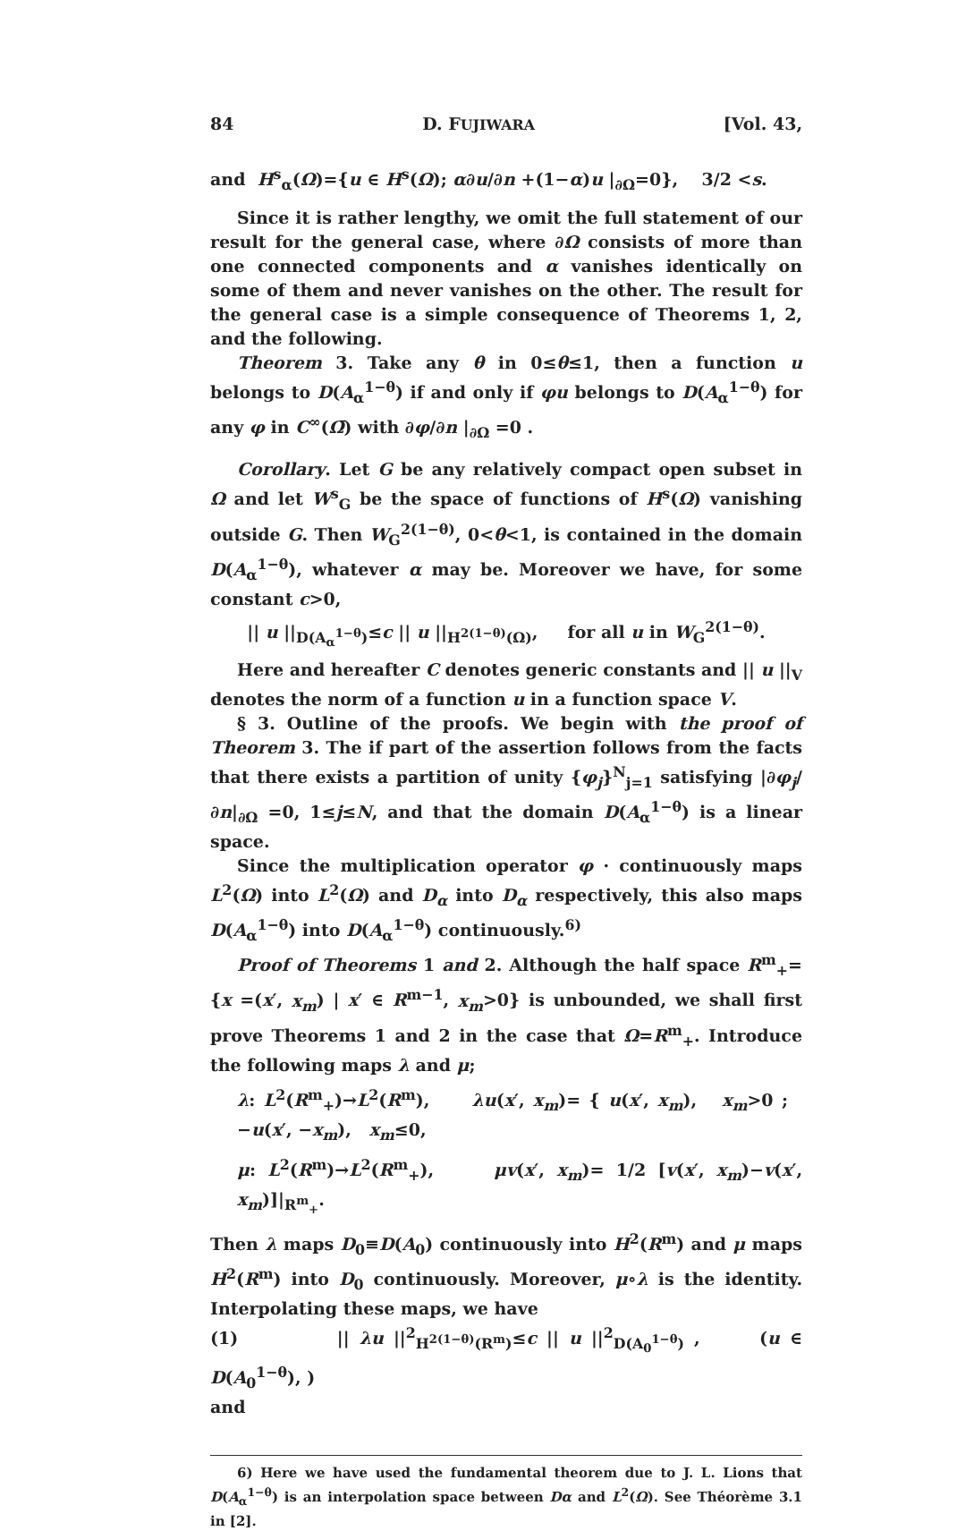84 D. FUJIWARA [Vol. 43,
and H<sup>s</sup><sub>α</sub>(Ω)={u ∈ H<sup>s</sup>(Ω); α∂u/∂n +(1−α)u |<sub>∂Ω</sub>=0}, 3/2 <s.
Since it is rather lengthy, we omit the full statement of our result for the general case, where ∂Ω consists of more than one connected components and α vanishes identically on some of them and never vanishes on the other. The result for the general case is a simple consequence of Theorems 1, 2, and the following.
Theorem 3. Take any θ in 0≤θ≤1, then a function u belongs to D(A<sub>α</sub><sup>1−θ</sup>) if and only if φu belongs to D(A<sub>α</sub><sup>1−θ</sup>) for any φ in C<sup>∞</sup>(Ω̄) with ∂φ/∂n |<sub>∂Ω</sub> =0 .
Corollary. Let G be any relatively compact open subset in Ω and let W<sup>s</sup><sub>G</sub> be the space of functions of H<sup>s</sup>(Ω) vanishing outside G. Then W<sub>G</sub><sup>2(1−θ)</sup>, 0<θ<1, is contained in the domain D(A<sub>α</sub><sup>1−θ</sup>), whatever α may be. Moreover we have, for some constant c>0,
|| u ||<sub>D(A<sub>α</sub><sup>1−θ</sup>)</sub>≤c || u ||<sub>H<sup>2(1−θ)</sup>(Ω)</sub>, for all u in W<sub>G</sub><sup>2(1−θ)</sup>.
Here and hereafter C denotes generic constants and || u ||<sub>V</sub> denotes the norm of a function u in a function space V.
§ 3. Outline of the proofs. We begin with the proof of Theorem 3. The if part of the assertion follows from the facts that there exists a partition of unity {φ<sub>j</sub>}<sup>N</sup><sub>j=1</sub> satisfying |∂φ<sub>j</sub>/∂n|<sub>∂Ω</sub> =0, 1≤j≤N, and that the domain D(A<sub>α</sub><sup>1−θ</sup>) is a linear space.
Since the multiplication operator φ · continuously maps L<sup>2</sup>(Ω) into L<sup>2</sup>(Ω) and D<sub>α</sub> into D<sub>α</sub> respectively, this also maps D(A<sub>α</sub><sup>1−θ</sup>) into D(A<sub>α</sub><sup>1−θ</sup>) continuously.<sup>6)</sup>
Proof of Theorems 1 and 2. Although the half space R<sup>m</sup><sub>+</sub>={x =(x′, x<sub>m</sub>) | x′ ∈ R<sup>m−1</sup>, x<sub>m</sub>>0} is unbounded, we shall first prove Theorems 1 and 2 in the case that Ω=R<sup>m</sup><sub>+</sub>. Introduce the following maps λ and μ;
λ: L<sup>2</sup>(R<sup>m</sup><sub>+</sub>)→L<sup>2</sup>(R<sup>m</sup>), λu(x′, x<sub>m</sub>)= { u(x′, x<sub>m</sub>), x<sub>m</sub>>0 ; −u(x′, −x<sub>m</sub>), x<sub>m</sub>≤0,
μ: L<sup>2</sup>(R<sup>m</sup>)→L<sup>2</sup>(R<sup>m</sup><sub>+</sub>), μv(x′, x<sub>m</sub>)= 1/2 [v(x′, x<sub>m</sub>)−v(x′, x<sub>m</sub>)]|<sub>R<sup>m</sup><sub>+</sub></sub>.
Then λ maps D<sub>0</sub>≡D(A<sub>0</sub>) continuously into H<sup>2</sup>(R<sup>m</sup>) and μ maps H<sup>2</sup>(R<sup>m</sup>) into D<sub>0</sub> continuously. Moreover, μ∘λ is the identity. Interpolating these maps, we have
(1) || λu ||<sup>2</sup><sub>H<sup>2(1−θ)</sup>(R<sup>m</sup>)</sub>≤c || u ||<sup>2</sup><sub>D(A<sub>0</sub><sup>1−θ</sup>)</sub> , (u ∈ D(A<sub>0</sub><sup>1−θ</sup>), )
and
6) Here we have used the fundamental theorem due to J. L. Lions that D(A<sub>α</sub><sup>1−θ</sup>) is an interpolation space between Dα and L<sup>2</sup>(Ω). See Théorème 3.1 in [2].